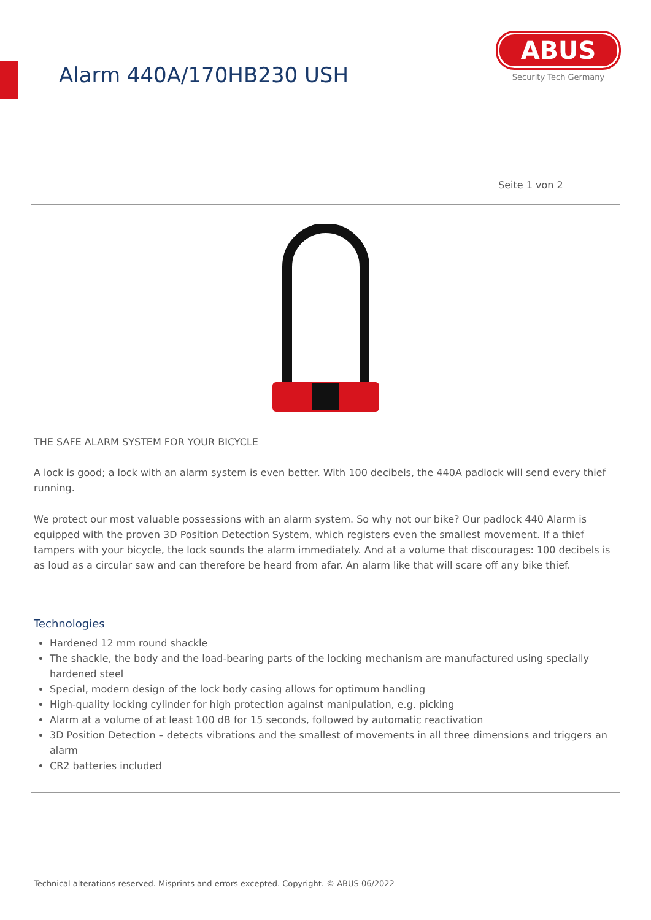Alarm 440A/170HB230 USH
ABUS
Security Tech Germany
Seite 1 von 2
THE SAFE ALARM SYSTEM FOR YOUR BICYCLE
A lock is good; a lock with an alarm system is even better. With 100 decibels, the 440A padlock will send every thief running.
We protect our most valuable possessions with an alarm system. So why not our bike? Our padlock 440 Alarm is equipped with the proven 3D Position Detection System, which registers even the smallest movement. If a thief tampers with your bicycle, the lock sounds the alarm immediately. And at a volume that discourages: 100 decibels is as loud as a circular saw and can therefore be heard from afar. An alarm like that will scare off any bike thief.
Technologies
Hardened 12 mm round shackle
The shackle, the body and the load-bearing parts of the locking mechanism are manufactured using specially hardened steel
Special, modern design of the lock body casing allows for optimum handling
High-quality locking cylinder for high protection against manipulation, e.g. picking
Alarm at a volume of at least 100 dB for 15 seconds, followed by automatic reactivation
3D Position Detection – detects vibrations and the smallest of movements in all three dimensions and triggers an alarm
CR2 batteries included
Technical alterations reserved. Misprints and errors excepted. Copyright. © ABUS 06/2022